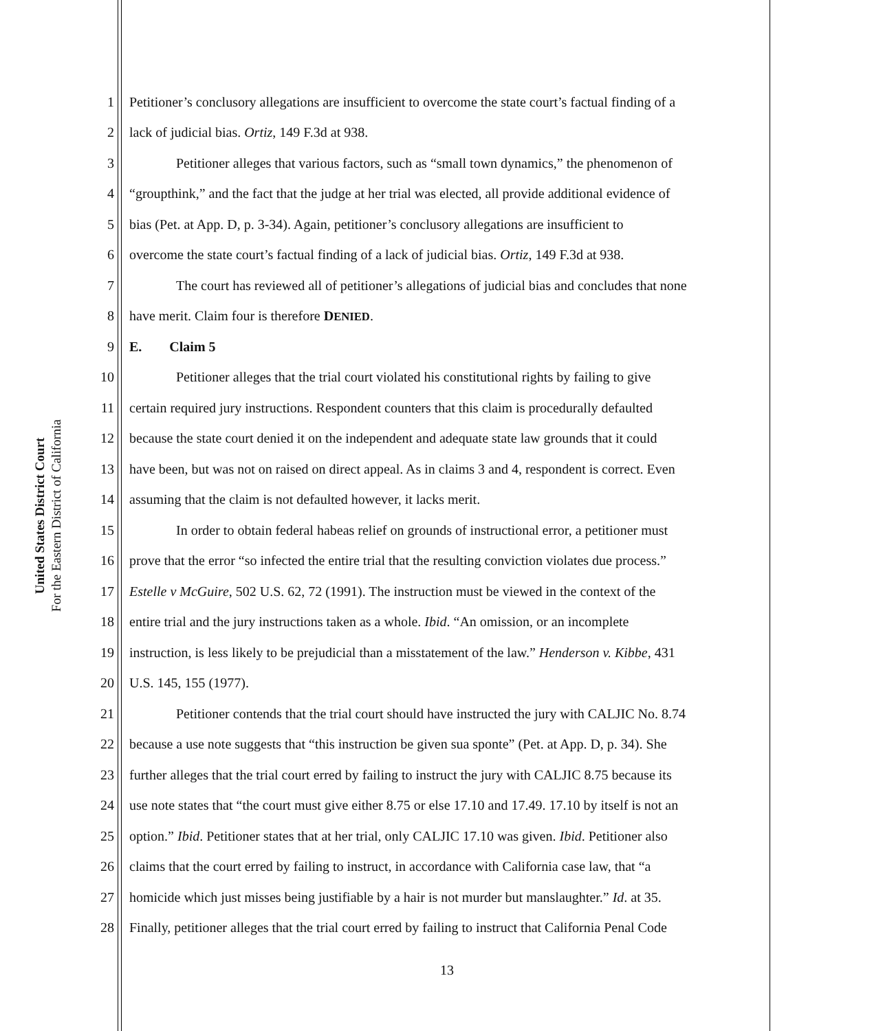United States District Court
For the Eastern District of California
1 Petitioner’s conclusory allegations are insufficient to overcome the state court’s factual finding of a
2 lack of judicial bias. Ortiz, 149 F.3d at 938.
3 Petitioner alleges that various factors, such as “small town dynamics,” the phenomenon of
4 “groupthink,” and the fact that the judge at her trial was elected, all provide additional evidence of
5 bias (Pet. at App. D, p. 3-34). Again, petitioner’s conclusory allegations are insufficient to
6 overcome the state court’s factual finding of a lack of judicial bias. Ortiz, 149 F.3d at 938.
7 The court has reviewed all of petitioner’s allegations of judicial bias and concludes that none
8 have merit. Claim four is therefore DENIED.
9 E. Claim 5
10 Petitioner alleges that the trial court violated his constitutional rights by failing to give
11 certain required jury instructions. Respondent counters that this claim is procedurally defaulted
12 because the state court denied it on the independent and adequate state law grounds that it could
13 have been, but was not on raised on direct appeal. As in claims 3 and 4, respondent is correct. Even
14 assuming that the claim is not defaulted however, it lacks merit.
15 In order to obtain federal habeas relief on grounds of instructional error, a petitioner must
16 prove that the error “so infected the entire trial that the resulting conviction violates due process.”
17 Estelle v McGuire, 502 U.S. 62, 72 (1991). The instruction must be viewed in the context of the
18 entire trial and the jury instructions taken as a whole. Ibid. “An omission, or an incomplete
19 instruction, is less likely to be prejudicial than a misstatement of the law.” Henderson v. Kibbe, 431
20 U.S. 145, 155 (1977).
21 Petitioner contends that the trial court should have instructed the jury with CALJIC No. 8.74
22 because a use note suggests that “this instruction be given sua sponte” (Pet. at App. D, p. 34). She
23 further alleges that the trial court erred by failing to instruct the jury with CALJIC 8.75 because its
24 use note states that “the court must give either 8.75 or else 17.10 and 17.49. 17.10 by itself is not an
25 option.” Ibid. Petitioner states that at her trial, only CALJIC 17.10 was given. Ibid. Petitioner also
26 claims that the court erred by failing to instruct, in accordance with California case law, that “a
27 homicide which just misses being justifiable by a hair is not murder but manslaughter.” Id. at 35.
28 Finally, petitioner alleges that the trial court erred by failing to instruct that California Penal Code
13